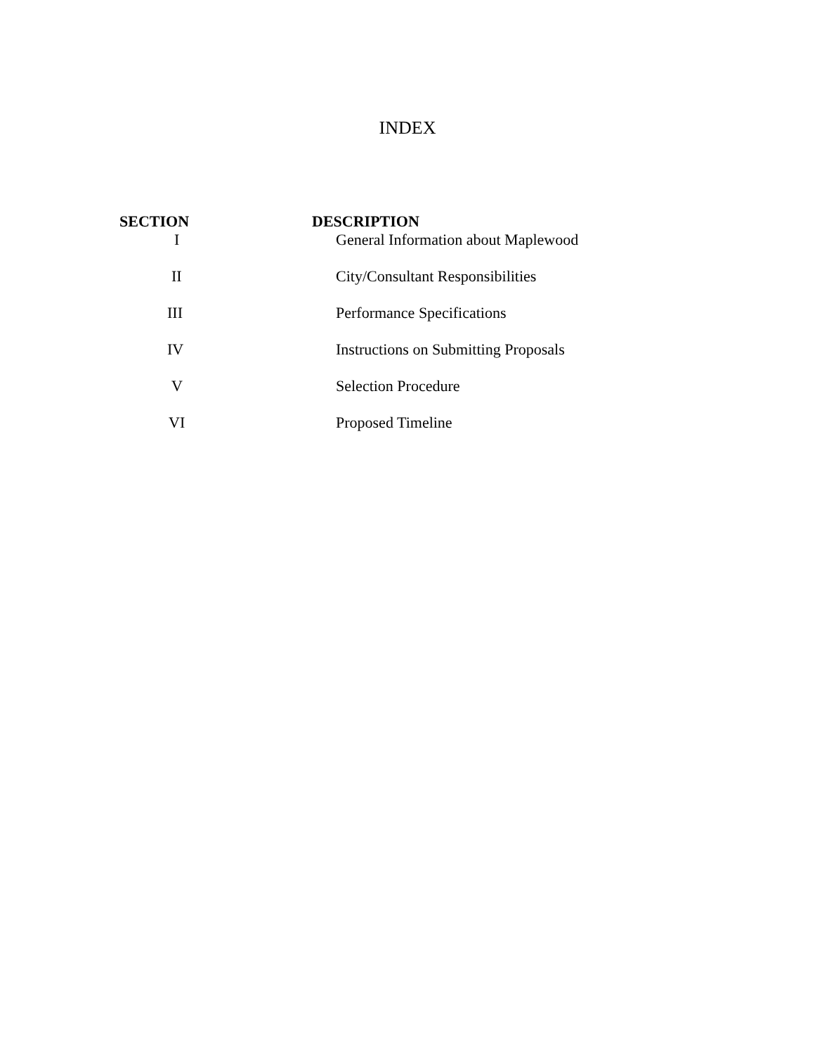INDEX
| SECTION | DESCRIPTION |
| --- | --- |
| I | General Information about Maplewood |
| II | City/Consultant Responsibilities |
| III | Performance Specifications |
| IV | Instructions on Submitting Proposals |
| V | Selection Procedure |
| VI | Proposed Timeline |